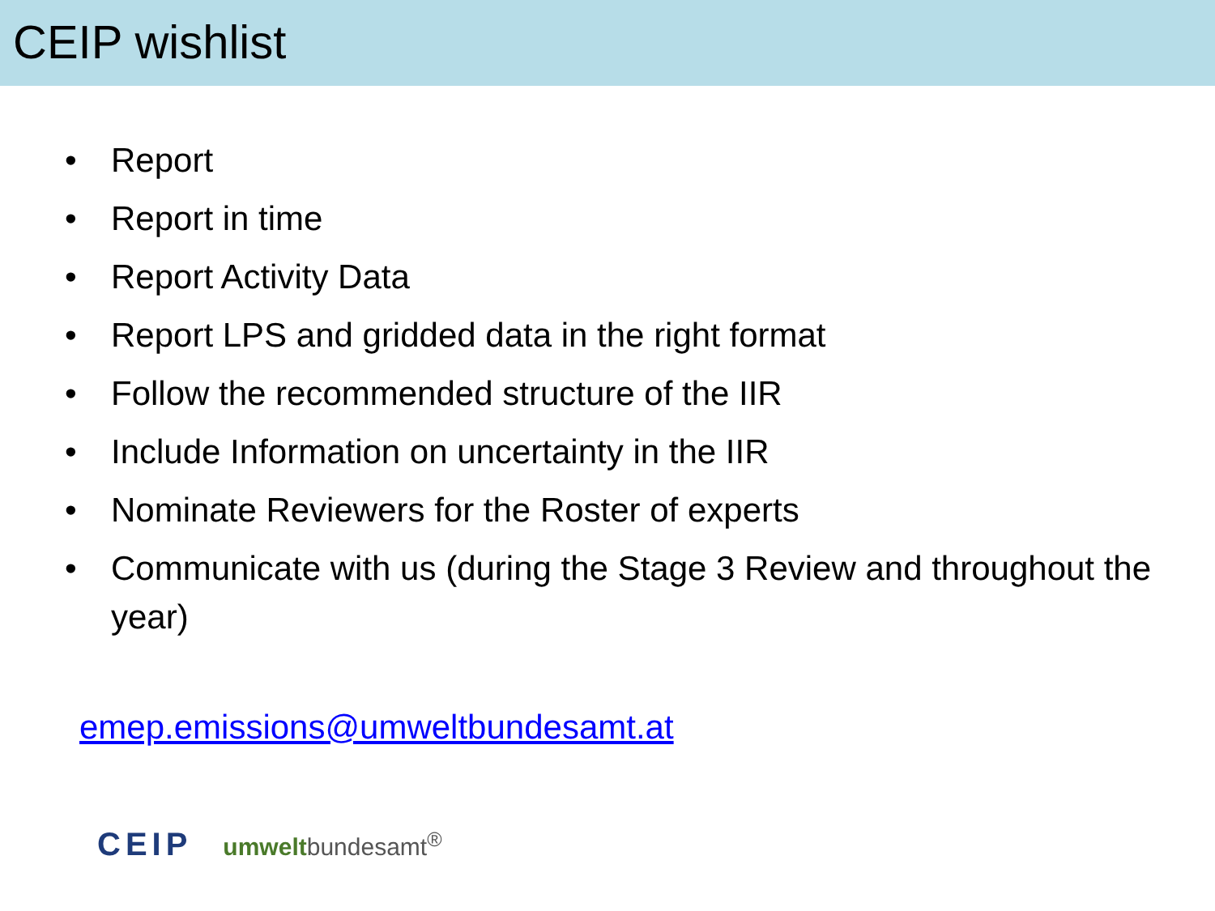CEIP wishlist
• Report
• Report in time
• Report Activity Data
• Report LPS and gridded data in the right format
• Follow the recommended structure of the IIR
• Include Information on uncertainty in the IIR
• Nominate Reviewers for the Roster of experts
• Communicate with us (during the Stage 3 Review and throughout the year)
emep.emissions@umweltbundesamt.at
CEIP umweltbundesamt<sup>®</sup>